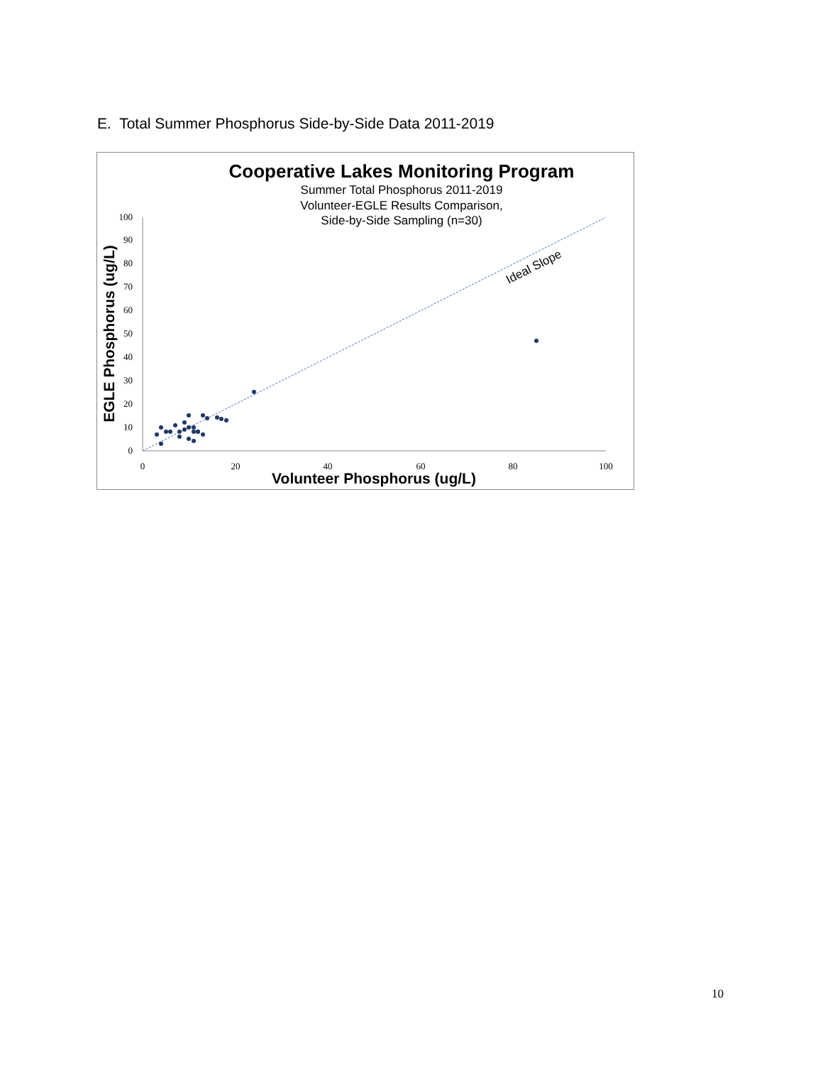E. Total Summer Phosphorus Side-by-Side Data 2011-2019
Cooperative Lakes Monitoring Program
Summer Total Phosphorus 2011-2019
Volunteer-EGLE Results Comparison,
Side-by-Side Sampling (n=30)
0
10
20
30
40
50
60
70
80
90
100
0
20
40
60
80
100
Volunteer Phosphorus (ug/L)
EGLE Phosphorus (ug/L)
Ideal Slope
10